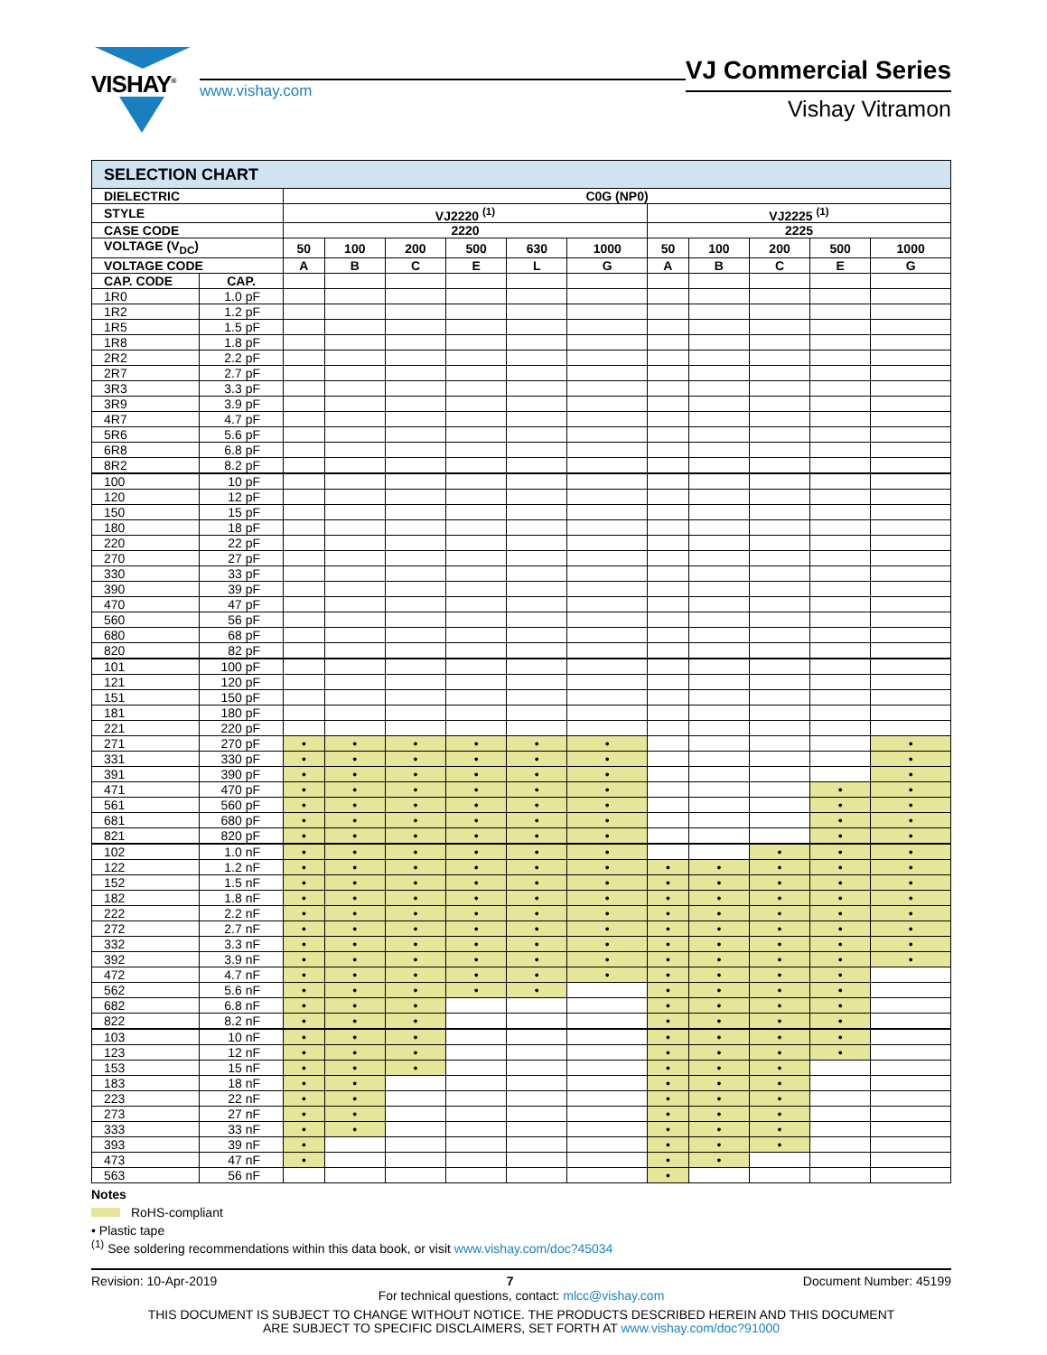VISHAY<sup>®</sup>
www.vishay.com
VJ Commercial Series
Vishay Vitramon
| SELECTION CHART | | | | | | | | | | | | |
| --- | --- | --- | --- | --- | --- | --- | --- | --- | --- | --- | --- | --- |
| DIELECTRIC | | C0G (NP0) | | | | | | | | | | |
| STYLE | | VJ2220 <sup>(1)</sup> | | | | | | VJ2225 <sup>(1)</sup> | | | | |
| CASE CODE | | 2220 | | | | | | 2225 | | | | |
| VOLTAGE (V<sub>DC</sub>) | | 50 | 100 | 200 | 500 | 630 | 1000 | 50 | 100 | 200 | 500 | 1000 |
| VOLTAGE CODE | | A | B | C | E | L | G | A | B | C | E | G |
| CAP. CODE | CAP. | | | | | | | | | | | |
| 1R0 | 1.0 pF | | | | | | | | | | | |
| 1R2 | 1.2 pF | | | | | | | | | | | |
| 1R5 | 1.5 pF | | | | | | | | | | | |
| 1R8 | 1.8 pF | | | | | | | | | | | |
| 2R2 | 2.2 pF | | | | | | | | | | | |
| 2R7 | 2.7 pF | | | | | | | | | | | |
| 3R3 | 3.3 pF | | | | | | | | | | | |
| 3R9 | 3.9 pF | | | | | | | | | | | |
| 4R7 | 4.7 pF | | | | | | | | | | | |
| 5R6 | 5.6 pF | | | | | | | | | | | |
| 6R8 | 6.8 pF | | | | | | | | | | | |
| 8R2 | 8.2 pF | | | | | | | | | | | |
| 100 | 10 pF | | | | | | | | | | | |
| 120 | 12 pF | | | | | | | | | | | |
| 150 | 15 pF | | | | | | | | | | | |
| 180 | 18 pF | | | | | | | | | | | |
| 220 | 22 pF | | | | | | | | | | | |
| 270 | 27 pF | | | | | | | | | | | |
| 330 | 33 pF | | | | | | | | | | | |
| 390 | 39 pF | | | | | | | | | | | |
| 470 | 47 pF | | | | | | | | | | | |
| 560 | 56 pF | | | | | | | | | | | |
| 680 | 68 pF | | | | | | | | | | | |
| 820 | 82 pF | | | | | | | | | | | |
| 101 | 100 pF | | | | | | | | | | | |
| 121 | 120 pF | | | | | | | | | | | |
| 151 | 150 pF | | | | | | | | | | | |
| 181 | 180 pF | | | | | | | | | | | |
| 221 | 220 pF | | | | | | | | | | | |
| 271 | 270 pF | • | • | • | • | • | • | | | | | • |
| 331 | 330 pF | • | • | • | • | • | • | | | | | • |
| 391 | 390 pF | • | • | • | • | • | • | | | | | • |
| 471 | 470 pF | • | • | • | • | • | • | | | | • | • |
| 561 | 560 pF | • | • | • | • | • | • | | | | • | • |
| 681 | 680 pF | • | • | • | • | • | • | | | | • | • |
| 821 | 820 pF | • | • | • | • | • | • | | | | • | • |
| 102 | 1.0 nF | • | • | • | • | • | • | | | • | • | • |
| 122 | 1.2 nF | • | • | • | • | • | • | • | • | • | • | • |
| 152 | 1.5 nF | • | • | • | • | • | • | • | • | • | • | • |
| 182 | 1.8 nF | • | • | • | • | • | • | • | • | • | • | • |
| 222 | 2.2 nF | • | • | • | • | • | • | • | • | • | • | • |
| 272 | 2.7 nF | • | • | • | • | • | • | • | • | • | • | • |
| 332 | 3.3 nF | • | • | • | • | • | • | • | • | • | • | • |
| 392 | 3.9 nF | • | • | • | • | • | • | • | • | • | • | • |
| 472 | 4.7 nF | • | • | • | • | • | • | • | • | • | • | |
| 562 | 5.6 nF | • | • | • | • | • | | • | • | • | • | |
| 682 | 6.8 nF | • | • | • | | | | • | • | • | • | |
| 822 | 8.2 nF | • | • | • | | | | • | • | • | • | |
| 103 | 10 nF | • | • | • | | | | • | • | • | • | |
| 123 | 12 nF | • | • | • | | | | • | • | • | • | |
| 153 | 15 nF | • | • | • | | | | • | • | • | | |
| 183 | 18 nF | • | • | | | | | • | • | • | | |
| 223 | 22 nF | • | • | | | | | • | • | • | | |
| 273 | 27 nF | • | • | | | | | • | • | • | | |
| 333 | 33 nF | • | • | | | | | • | • | • | | |
| 393 | 39 nF | • | | | | | | • | • | • | | |
| 473 | 47 nF | • | | | | | | • | • | | | |
| 563 | 56 nF | | | | | | | • | | | | |
Notes
RoHS-compliant
• Plastic tape
<sup>(1)</sup> See soldering recommendations within this data book, or visit www.vishay.com/doc?45034
Revision: 10-Apr-2019 7 Document Number: 45199
For technical questions, contact: mlcc@vishay.com
THIS DOCUMENT IS SUBJECT TO CHANGE WITHOUT NOTICE. THE PRODUCTS DESCRIBED HEREIN AND THIS DOCUMENT
ARE SUBJECT TO SPECIFIC DISCLAIMERS, SET FORTH AT www.vishay.com/doc?91000